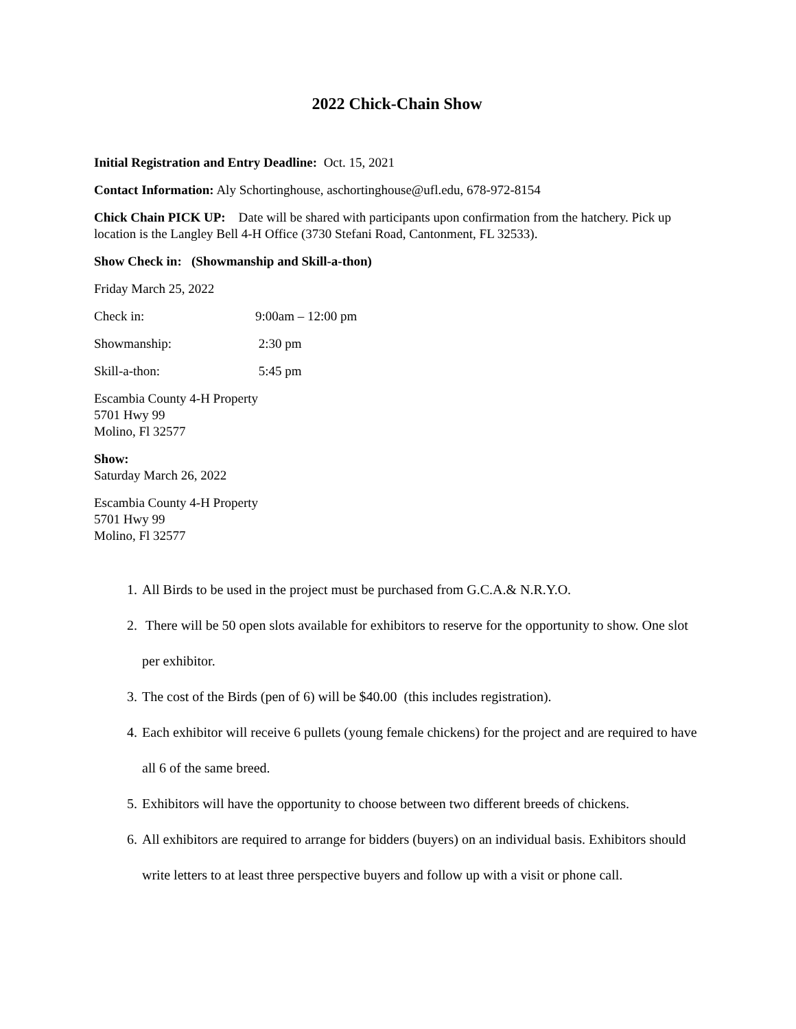2022 Chick-Chain Show
Initial Registration and Entry Deadline: Oct. 15, 2021
Contact Information: Aly Schortinghouse, aschortinghouse@ufl.edu, 678-972-8154
Chick Chain PICK UP: Date will be shared with participants upon confirmation from the hatchery. Pick up location is the Langley Bell 4-H Office (3730 Stefani Road, Cantonment, FL 32533).
Show Check in: (Showmanship and Skill-a-thon)
Friday March 25, 2022
Check in: 9:00am – 12:00 pm
Showmanship: 2:30 pm
Skill-a-thon: 5:45 pm
Escambia County 4-H Property
5701 Hwy 99
Molino, Fl 32577
Show:
Saturday March 26, 2022
Escambia County 4-H Property
5701 Hwy 99
Molino, Fl 32577
1. All Birds to be used in the project must be purchased from G.C.A.& N.R.Y.O.
2. There will be 50 open slots available for exhibitors to reserve for the opportunity to show. One slot per exhibitor.
3. The cost of the Birds (pen of 6) will be $40.00 (this includes registration).
4. Each exhibitor will receive 6 pullets (young female chickens) for the project and are required to have all 6 of the same breed.
5. Exhibitors will have the opportunity to choose between two different breeds of chickens.
6. All exhibitors are required to arrange for bidders (buyers) on an individual basis. Exhibitors should write letters to at least three perspective buyers and follow up with a visit or phone call.